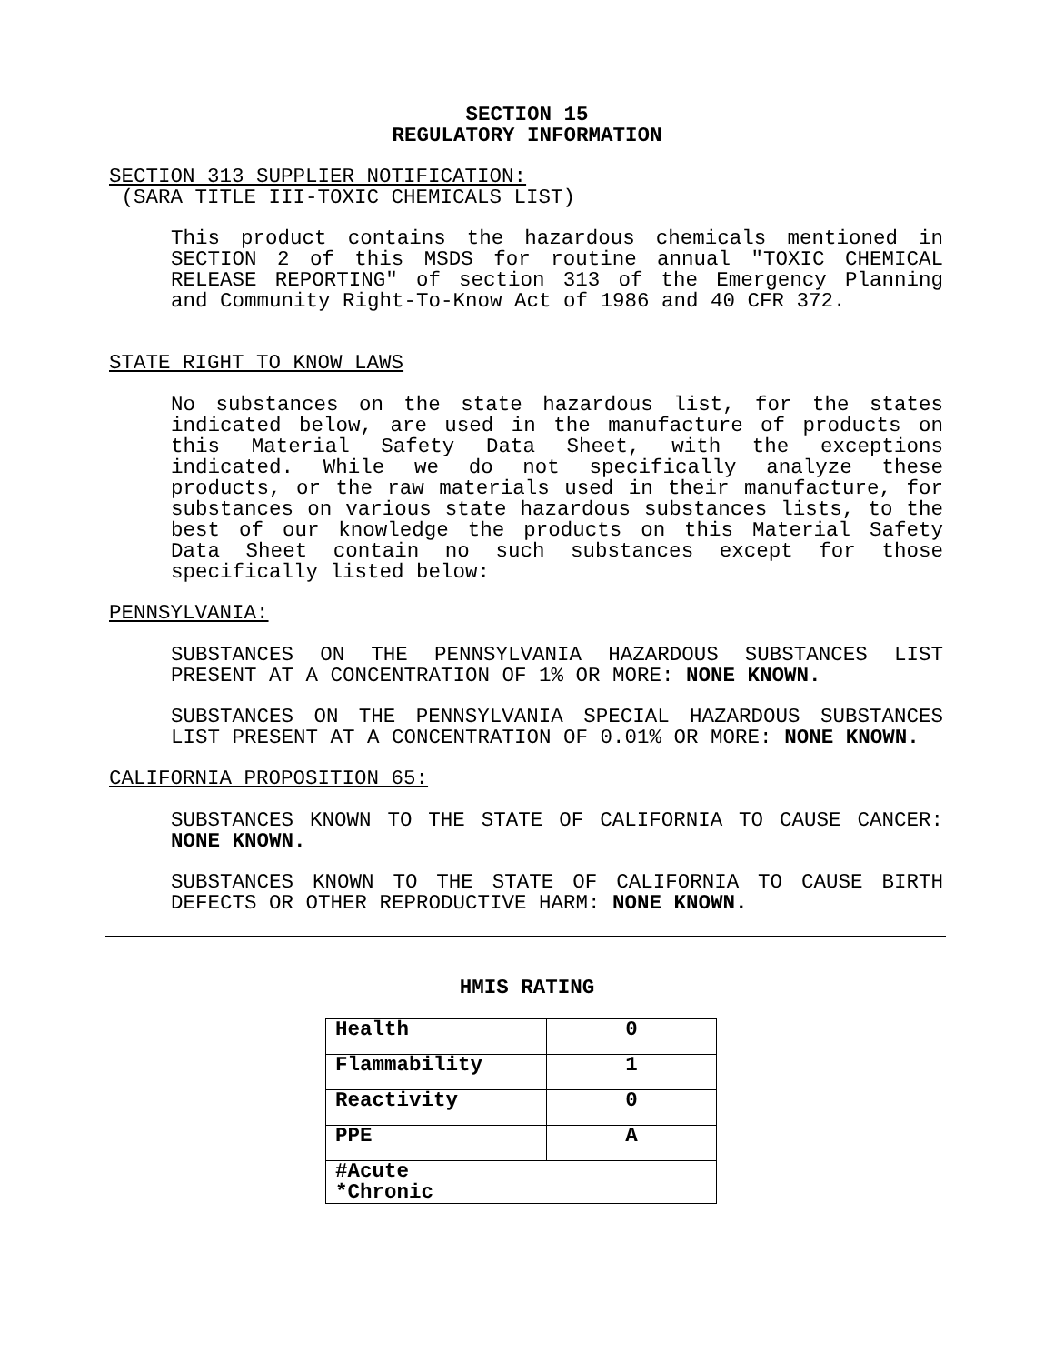SECTION 15
REGULATORY INFORMATION
SECTION 313 SUPPLIER NOTIFICATION:
(SARA TITLE III-TOXIC CHEMICALS LIST)
This product contains the hazardous chemicals mentioned in SECTION 2 of this MSDS for routine annual "TOXIC CHEMICAL RELEASE REPORTING" of section 313 of the Emergency Planning and Community Right-To-Know Act of 1986 and 40 CFR 372.
STATE RIGHT TO KNOW LAWS
No substances on the state hazardous list, for the states indicated below, are used in the manufacture of products on this Material Safety Data Sheet, with the exceptions indicated. While we do not specifically analyze these products, or the raw materials used in their manufacture, for substances on various state hazardous substances lists, to the best of our knowledge the products on this Material Safety Data Sheet contain no such substances except for those specifically listed below:
PENNSYLVANIA:
SUBSTANCES ON THE PENNSYLVANIA HAZARDOUS SUBSTANCES LIST PRESENT AT A CONCENTRATION OF 1% OR MORE: NONE KNOWN.
SUBSTANCES ON THE PENNSYLVANIA SPECIAL HAZARDOUS SUBSTANCES LIST PRESENT AT A CONCENTRATION OF 0.01% OR MORE: NONE KNOWN.
CALIFORNIA PROPOSITION 65:
SUBSTANCES KNOWN TO THE STATE OF CALIFORNIA TO CAUSE CANCER: NONE KNOWN.
SUBSTANCES KNOWN TO THE STATE OF CALIFORNIA TO CAUSE BIRTH DEFECTS OR OTHER REPRODUCTIVE HARM: NONE KNOWN.
HMIS RATING
| Health | 0 |
| Flammability | 1 |
| Reactivity | 0 |
| PPE | A |
| #Acute *Chronic | |